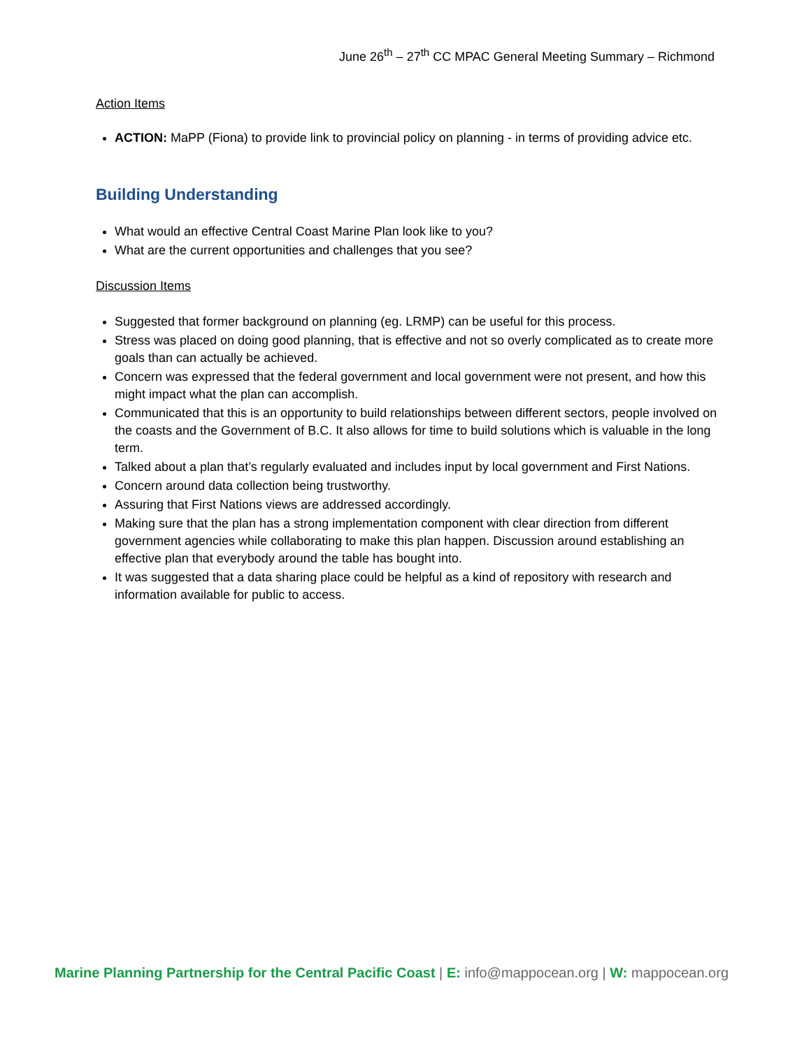June 26<sup>th</sup> – 27<sup>th</sup> CC MPAC General Meeting Summary – Richmond
Action Items
ACTION: MaPP (Fiona) to provide link to provincial policy on planning - in terms of providing advice etc.
Building Understanding
What would an effective Central Coast Marine Plan look like to you?
What are the current opportunities and challenges that you see?
Discussion Items
Suggested that former background on planning (eg. LRMP) can be useful for this process.
Stress was placed on doing good planning, that is effective and not so overly complicated as to create more goals than can actually be achieved.
Concern was expressed that the federal government and local government were not present, and how this might impact what the plan can accomplish.
Communicated that this is an opportunity to build relationships between different sectors, people involved on the coasts and the Government of B.C. It also allows for time to build solutions which is valuable in the long term.
Talked about a plan that’s regularly evaluated and includes input by local government and First Nations.
Concern around data collection being trustworthy.
Assuring that First Nations views are addressed accordingly.
Making sure that the plan has a strong implementation component with clear direction from different government agencies while collaborating to make this plan happen. Discussion around establishing an effective plan that everybody around the table has bought into.
It was suggested that a data sharing place could be helpful as a kind of repository with research and information available for public to access.
Marine Planning Partnership for the Central Pacific Coast | E: info@mappocean.org | W: mappocean.org